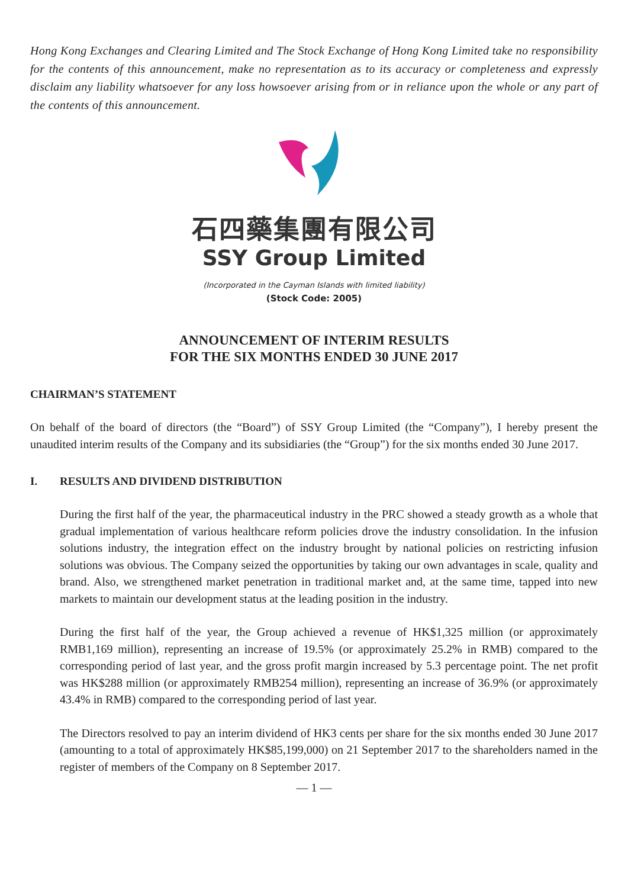Hong Kong Exchanges and Clearing Limited and The Stock Exchange of Hong Kong Limited take no responsibility for the contents of this announcement, make no representation as to its accuracy or completeness and expressly disclaim any liability whatsoever for any loss howsoever arising from or in reliance upon the whole or any part of the contents of this announcement.
石四藥集團有限公司
SSY Group Limited
(Incorporated in the Cayman Islands with limited liability)
(Stock Code: 2005)
ANNOUNCEMENT OF INTERIM RESULTS
FOR THE SIX MONTHS ENDED 30 JUNE 2017
CHAIRMAN’S STATEMENT
On behalf of the board of directors (the “Board”) of SSY Group Limited (the “Company”), I hereby present the unaudited interim results of the Company and its subsidiaries (the “Group”) for the six months ended 30 June 2017.
I. RESULTS AND DIVIDEND DISTRIBUTION
During the first half of the year, the pharmaceutical industry in the PRC showed a steady growth as a whole that gradual implementation of various healthcare reform policies drove the industry consolidation. In the infusion solutions industry, the integration effect on the industry brought by national policies on restricting infusion solutions was obvious. The Company seized the opportunities by taking our own advantages in scale, quality and brand. Also, we strengthened market penetration in traditional market and, at the same time, tapped into new markets to maintain our development status at the leading position in the industry.
During the first half of the year, the Group achieved a revenue of HK$1,325 million (or approximately RMB1,169 million), representing an increase of 19.5% (or approximately 25.2% in RMB) compared to the corresponding period of last year, and the gross profit margin increased by 5.3 percentage point. The net profit was HK$288 million (or approximately RMB254 million), representing an increase of 36.9% (or approximately 43.4% in RMB) compared to the corresponding period of last year.
The Directors resolved to pay an interim dividend of HK3 cents per share for the six months ended 30 June 2017 (amounting to a total of approximately HK$85,199,000) on 21 September 2017 to the shareholders named in the register of members of the Company on 8 September 2017.
— 1 —